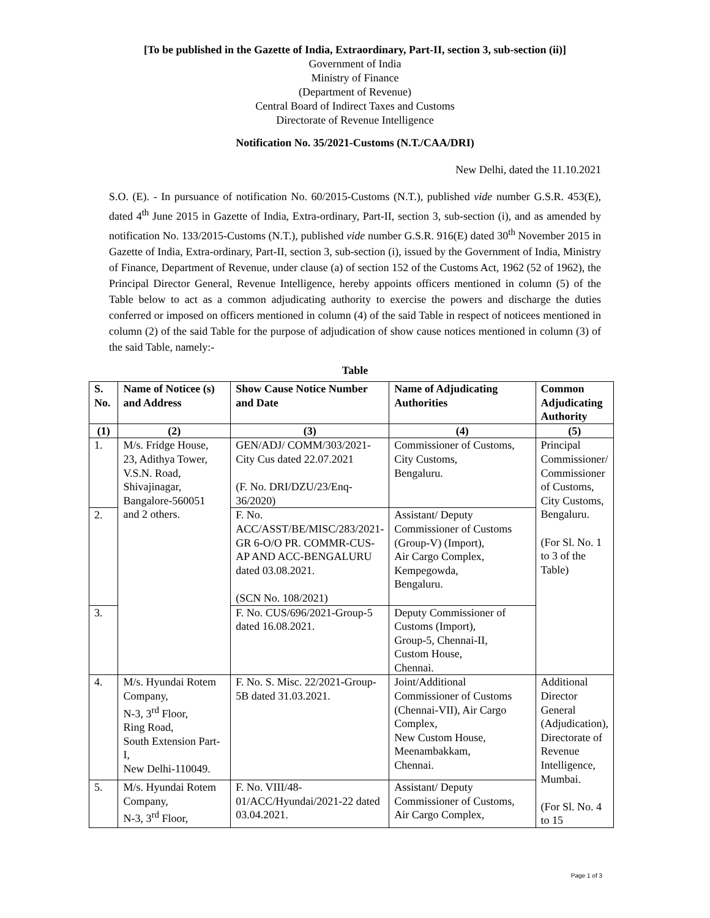[To be published in the Gazette of India, Extraordinary, Part-II, section 3, sub-section (ii)]
Government of India
Ministry of Finance
(Department of Revenue)
Central Board of Indirect Taxes and Customs
Directorate of Revenue Intelligence
Notification No. 35/2021-Customs (N.T./CAA/DRI)
New Delhi, dated the 11.10.2021
S.O. (E). - In pursuance of notification No. 60/2015-Customs (N.T.), published vide number G.S.R. 453(E), dated 4<sup>th</sup> June 2015 in Gazette of India, Extra-ordinary, Part-II, section 3, sub-section (i), and as amended by notification No. 133/2015-Customs (N.T.), published vide number G.S.R. 916(E) dated 30<sup>th</sup> November 2015 in Gazette of India, Extra-ordinary, Part-II, section 3, sub-section (i), issued by the Government of India, Ministry of Finance, Department of Revenue, under clause (a) of section 152 of the Customs Act, 1962 (52 of 1962), the Principal Director General, Revenue Intelligence, hereby appoints officers mentioned in column (5) of the Table below to act as a common adjudicating authority to exercise the powers and discharge the duties conferred or imposed on officers mentioned in column (4) of the said Table in respect of noticees mentioned in column (2) of the said Table for the purpose of adjudication of show cause notices mentioned in column (3) of the said Table, namely:-
Table
| S. No. | Name of Noticee (s) and Address | Show Cause Notice Number and Date | Name of Adjudicating Authorities | Common Adjudicating Authority |
| --- | --- | --- | --- | --- |
| (1) | (2) | (3) | (4) | (5) |
| 1. | M/s. Fridge House, 23, Adithya Tower, V.S.N. Road, Shivajinagar, Bangalore-560051 and 2 others. | GEN/ADJ/ COMM/303/2021-City Cus dated 22.07.2021 (F. No. DRI/DZU/23/Enq-36/2020) | Commissioner of Customs, City Customs, Bengaluru. | Principal Commissioner/ Commissioner of Customs, City Customs, Bengaluru. (For Sl. No. 1 to 3 of the Table) |
| 2. | | F. No. ACC/ASST/BE/MISC/283/2021-GR 6-O/O PR. COMMR-CUS-AP AND ACC-BENGALURU dated 03.08.2021. (SCN No. 108/2021) | Assistant/ Deputy Commissioner of Customs (Group-V) (Import), Air Cargo Complex, Kempegowda, Bengaluru. | |
| 3. | | F. No. CUS/696/2021-Group-5 dated 16.08.2021. | Deputy Commissioner of Customs (Import), Group-5, Chennai-II, Custom House, Chennai. | |
| 4. | M/s. Hyundai Rotem Company, N-3, 3<sup>rd</sup> Floor, Ring Road, South Extension Part-I, New Delhi-110049. | F. No. S. Misc. 22/2021-Group-5B dated 31.03.2021. | Joint/Additional Commissioner of Customs (Chennai-VII), Air Cargo Complex, New Custom House, Meenambakkam, Chennai. | Additional Director General (Adjudication), Directorate of Revenue Intelligence, Mumbai. (For Sl. No. 4 to 15 |
| 5. | M/s. Hyundai Rotem Company, N-3, 3<sup>rd</sup> Floor, | F. No. VIII/48-01/ACC/Hyundai/2021-22 dated 03.04.2021. | Assistant/ Deputy Commissioner of Customs, Air Cargo Complex, | |
Page 1 of 3